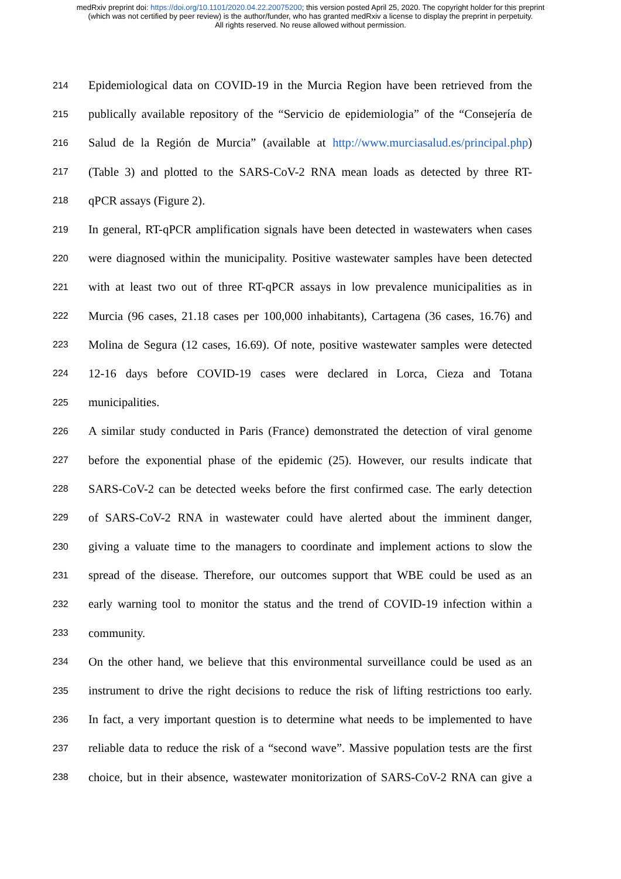medRxiv preprint doi: https://doi.org/10.1101/2020.04.22.20075200; this version posted April 25, 2020. The copyright holder for this preprint
(which was not certified by peer review) is the author/funder, who has granted medRxiv a license to display the preprint in perpetuity.
All rights reserved. No reuse allowed without permission.
214 Epidemiological data on COVID-19 in the Murcia Region have been retrieved from the
215 publically available repository of the “Servicio de epidemiologia” of the “Consejería de
216 Salud de la Región de Murcia” (available at http://www.murciasalud.es/principal.php)
217 (Table 3) and plotted to the SARS-CoV-2 RNA mean loads as detected by three RT-
218 qPCR assays (Figure 2).
219 In general, RT-qPCR amplification signals have been detected in wastewaters when cases
220 were diagnosed within the municipality. Positive wastewater samples have been detected
221 with at least two out of three RT-qPCR assays in low prevalence municipalities as in
222 Murcia (96 cases, 21.18 cases per 100,000 inhabitants), Cartagena (36 cases, 16.76) and
223 Molina de Segura (12 cases, 16.69). Of note, positive wastewater samples were detected
224 12-16 days before COVID-19 cases were declared in Lorca, Cieza and Totana
225 municipalities.
226 A similar study conducted in Paris (France) demonstrated the detection of viral genome
227 before the exponential phase of the epidemic (25). However, our results indicate that
228 SARS-CoV-2 can be detected weeks before the first confirmed case. The early detection
229 of SARS-CoV-2 RNA in wastewater could have alerted about the imminent danger,
230 giving a valuate time to the managers to coordinate and implement actions to slow the
231 spread of the disease. Therefore, our outcomes support that WBE could be used as an
232 early warning tool to monitor the status and the trend of COVID-19 infection within a
233 community.
234 On the other hand, we believe that this environmental surveillance could be used as an
235 instrument to drive the right decisions to reduce the risk of lifting restrictions too early.
236 In fact, a very important question is to determine what needs to be implemented to have
237 reliable data to reduce the risk of a “second wave”. Massive population tests are the first
238 choice, but in their absence, wastewater monitorization of SARS-CoV-2 RNA can give a